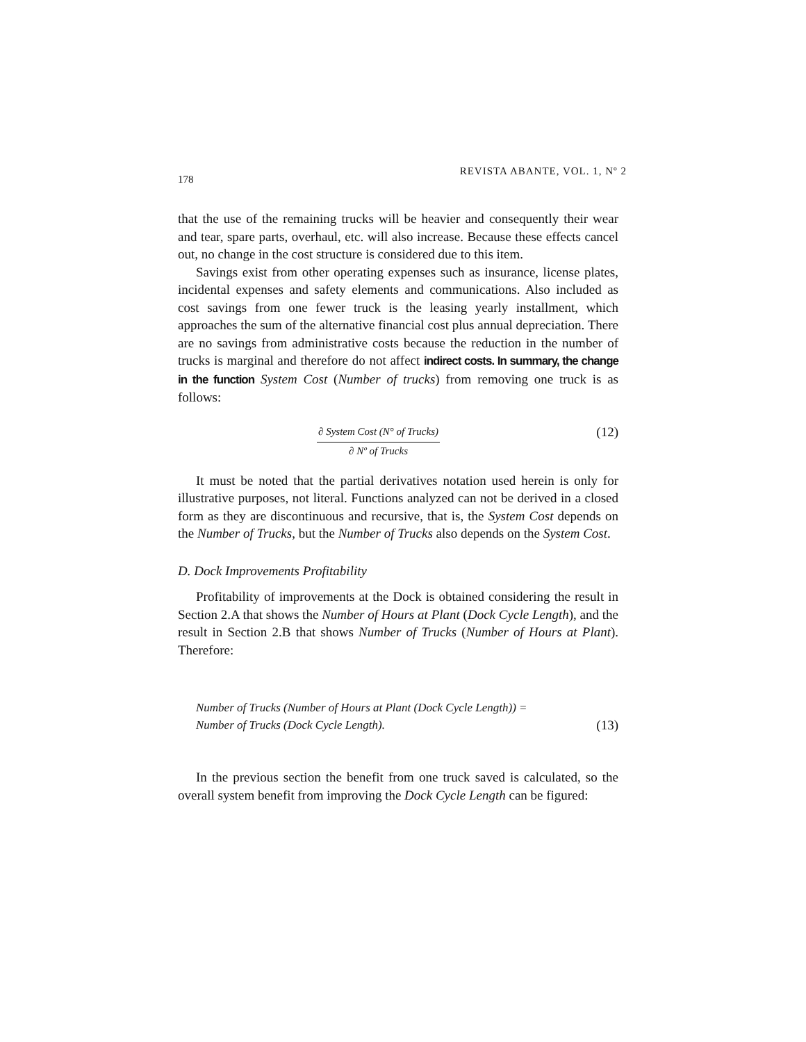178
REVISTA ABANTE, VOL. 1, Nº 2
that the use of the remaining trucks will be heavier and consequently their wear and tear, spare parts, overhaul, etc. will also increase. Because these effects cancel out, no change in the cost structure is considered due to this item.
Savings exist from other operating expenses such as insurance, license plates, incidental expenses and safety elements and communications. Also included as cost savings from one fewer truck is the leasing yearly installment, which approaches the sum of the alternative financial cost plus annual depreciation. There are no savings from administrative costs because the reduction in the number of trucks is marginal and therefore do not affect indirect costs. In summary, the change in the function System Cost (Number of trucks) from removing one truck is as follows:
∂ System Cost (N° of Trucks)
∂ Nº of Trucks
(12)
It must be noted that the partial derivatives notation used herein is only for illustrative purposes, not literal. Functions analyzed can not be derived in a closed form as they are discontinuous and recursive, that is, the System Cost depends on the Number of Trucks, but the Number of Trucks also depends on the System Cost.
D. Dock Improvements Profitability
Profitability of improvements at the Dock is obtained considering the result in Section 2.A that shows the Number of Hours at Plant (Dock Cycle Length), and the result in Section 2.B that shows Number of Trucks (Number of Hours at Plant). Therefore:
Number of Trucks (Number of Hours at Plant (Dock Cycle Length)) =
Number of Trucks (Dock Cycle Length).
(13)
In the previous section the benefit from one truck saved is calculated, so the overall system benefit from improving the Dock Cycle Length can be figured: